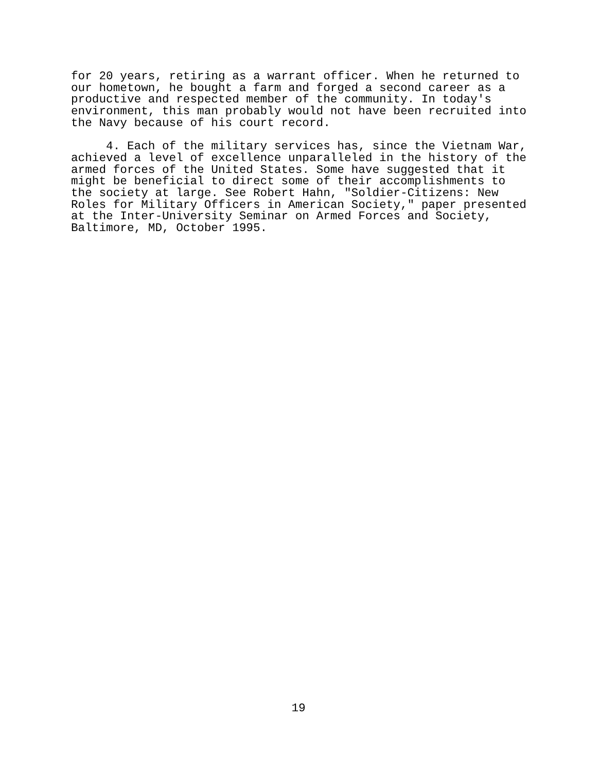for 20 years, retiring as a warrant officer. When he returned to our hometown, he bought a farm and forged a second career as a productive and respected member of the community. In today's environment, this man probably would not have been recruited into the Navy because of his court record.
4. Each of the military services has, since the Vietnam War, achieved a level of excellence unparalleled in the history of the armed forces of the United States. Some have suggested that it might be beneficial to direct some of their accomplishments to the society at large. See Robert Hahn, "Soldier-Citizens: New Roles for Military Officers in American Society," paper presented at the Inter-University Seminar on Armed Forces and Society, Baltimore, MD, October 1995.
19